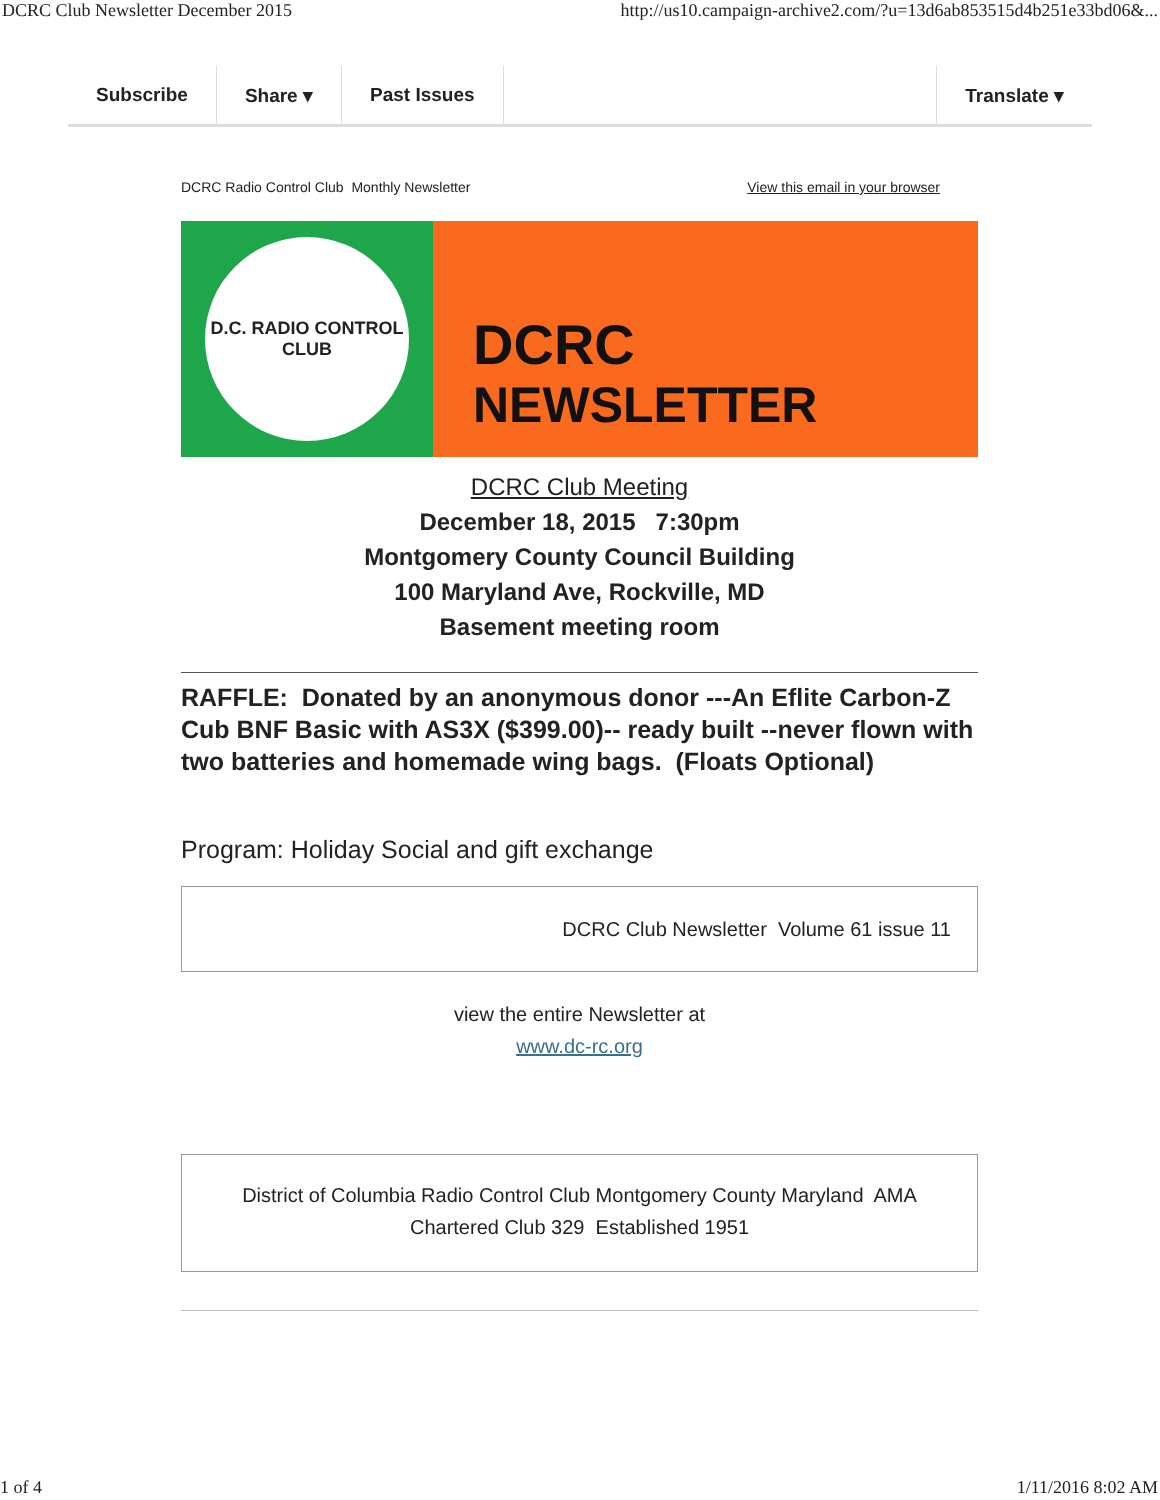DCRC Club Newsletter December 2015 http://us10.campaign-archive2.com/?u=13d6ab853515d4b251e33bd06&...
Subscribe Share ▾ Past Issues Translate ▾
DCRC Radio Control Club Monthly Newsletter View this email in your browser
D.C. RADIO CONTROL
CLUB
DCRC
NEWSLETTER
DCRC Club Meeting
December 18, 2015 7:30pm
Montgomery County Council Building
100 Maryland Ave, Rockville, MD
Basement meeting room
RAFFLE: Donated by an anonymous donor ---An Eflite Carbon-Z Cub BNF Basic with AS3X ($399.00)-- ready built --never flown with two batteries and homemade wing bags. (Floats Optional)
Program: Holiday Social and gift exchange
DCRC Club Newsletter Volume 61 issue 11
view the entire Newsletter at
www.dc-rc.org
District of Columbia Radio Control Club Montgomery County Maryland AMA
Chartered Club 329 Established 1951
1 of 4 1/11/2016 8:02 AM